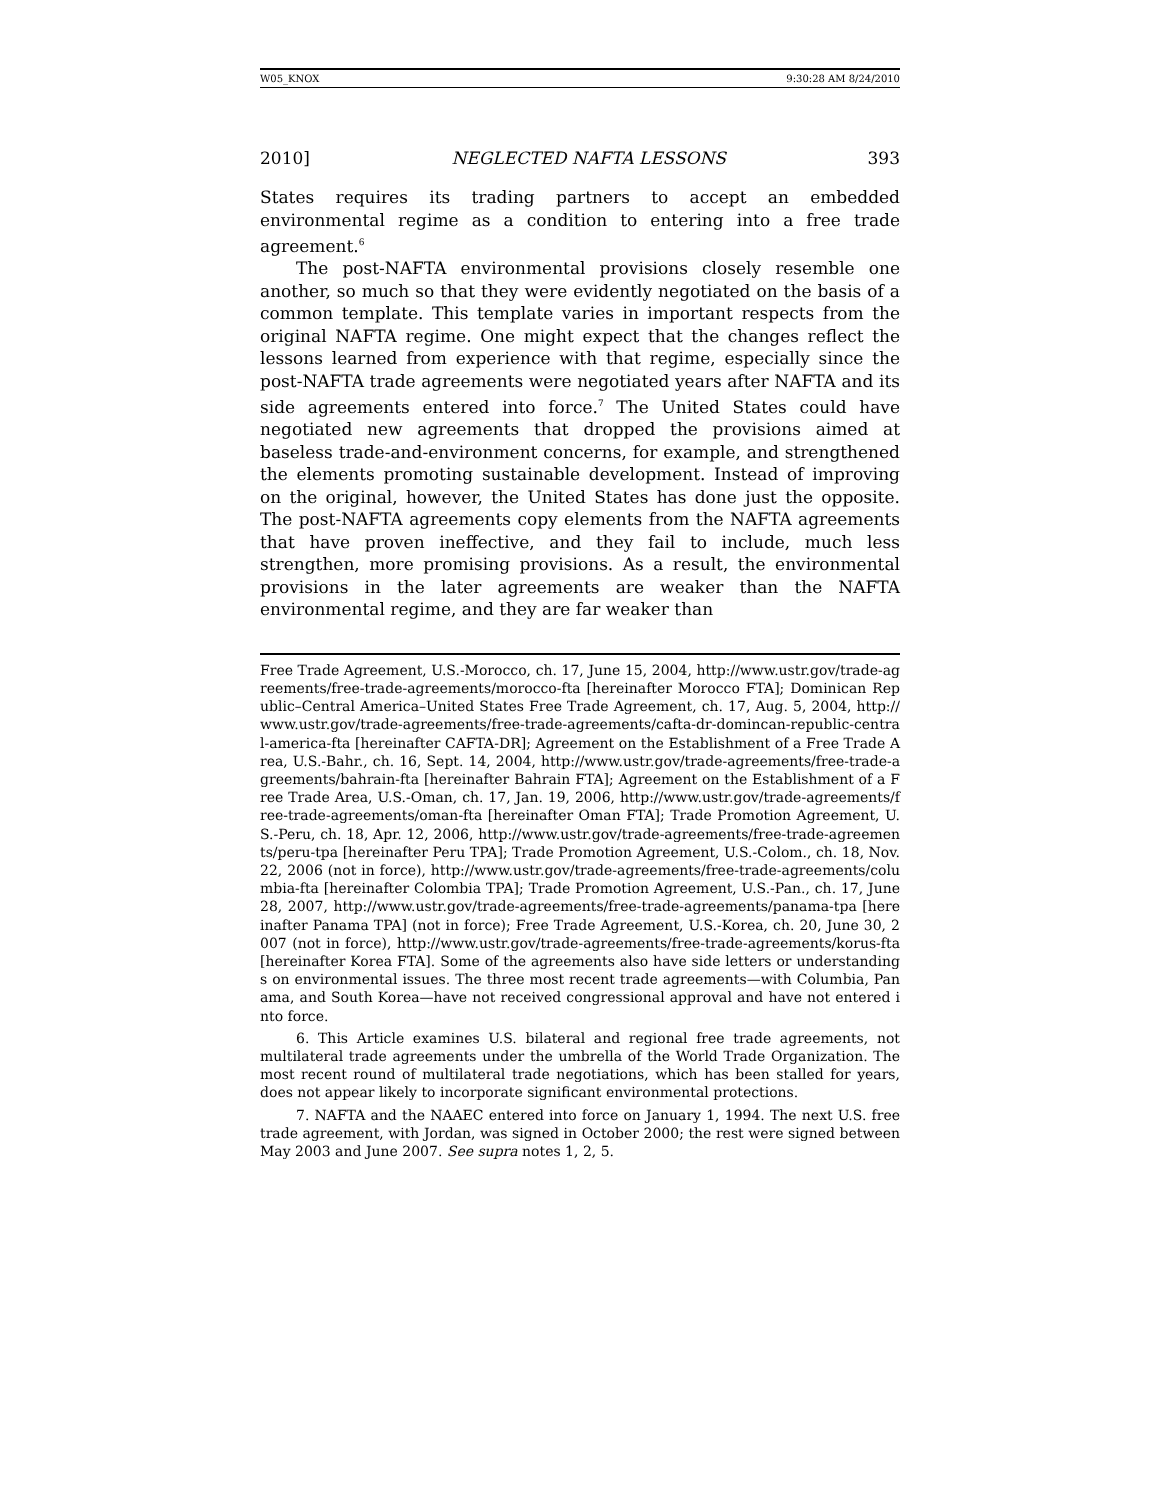W05_KNOX 9:30:28 AM 8/24/2010
2010] NEGLECTED NAFTA LESSONS 393
States requires its trading partners to accept an embedded environmental regime as a condition to entering into a free trade agreement.<sup>6</sup>
The post-NAFTA environmental provisions closely resemble one another, so much so that they were evidently negotiated on the basis of a common template. This template varies in important respects from the original NAFTA regime. One might expect that the changes reflect the lessons learned from experience with that regime, especially since the post-NAFTA trade agreements were negotiated years after NAFTA and its side agreements entered into force.<sup>7</sup> The United States could have negotiated new agreements that dropped the provisions aimed at baseless trade-and-environment concerns, for example, and strengthened the elements promoting sustainable development. Instead of improving on the original, however, the United States has done just the opposite. The post-NAFTA agreements copy elements from the NAFTA agreements that have proven ineffective, and they fail to include, much less strengthen, more promising provisions. As a result, the environmental provisions in the later agreements are weaker than the NAFTA environmental regime, and they are far weaker than
Free Trade Agreement, U.S.-Morocco, ch. 17, June 15, 2004, http://www.ustr.gov/trade-agreements/free-trade-agreements/morocco-fta [hereinafter Morocco FTA]; Dominican Republic–Central America–United States Free Trade Agreement, ch. 17, Aug. 5, 2004, http://www.ustr.gov/trade-agreements/free-trade-agreements/cafta-dr-domincan-republic-central-america-fta [hereinafter CAFTA-DR]; Agreement on the Establishment of a Free Trade Area, U.S.-Bahr., ch. 16, Sept. 14, 2004, http://www.ustr.gov/trade-agreements/free-trade-agreements/bahrain-fta [hereinafter Bahrain FTA]; Agreement on the Establishment of a Free Trade Area, U.S.-Oman, ch. 17, Jan. 19, 2006, http://www.ustr.gov/trade-agreements/free-trade-agreements/oman-fta [hereinafter Oman FTA]; Trade Promotion Agreement, U.S.-Peru, ch. 18, Apr. 12, 2006, http://www.ustr.gov/trade-agreements/free-trade-agreements/peru-tpa [hereinafter Peru TPA]; Trade Promotion Agreement, U.S.-Colom., ch. 18, Nov. 22, 2006 (not in force), http://www.ustr.gov/trade-agreements/free-trade-agreements/columbia-fta [hereinafter Colombia TPA]; Trade Promotion Agreement, U.S.-Pan., ch. 17, June 28, 2007, http://www.ustr.gov/trade-agreements/free-trade-agreements/panama-tpa [hereinafter Panama TPA] (not in force); Free Trade Agreement, U.S.-Korea, ch. 20, June 30, 2007 (not in force), http://www.ustr.gov/trade-agreements/free-trade-agreements/korus-fta [hereinafter Korea FTA]. Some of the agreements also have side letters or understandings on environmental issues. The three most recent trade agreements—with Columbia, Panama, and South Korea—have not received congressional approval and have not entered into force.
6. This Article examines U.S. bilateral and regional free trade agreements, not multilateral trade agreements under the umbrella of the World Trade Organization. The most recent round of multilateral trade negotiations, which has been stalled for years, does not appear likely to incorporate significant environmental protections.
7. NAFTA and the NAAEC entered into force on January 1, 1994. The next U.S. free trade agreement, with Jordan, was signed in October 2000; the rest were signed between May 2003 and June 2007. See supra notes 1, 2, 5.